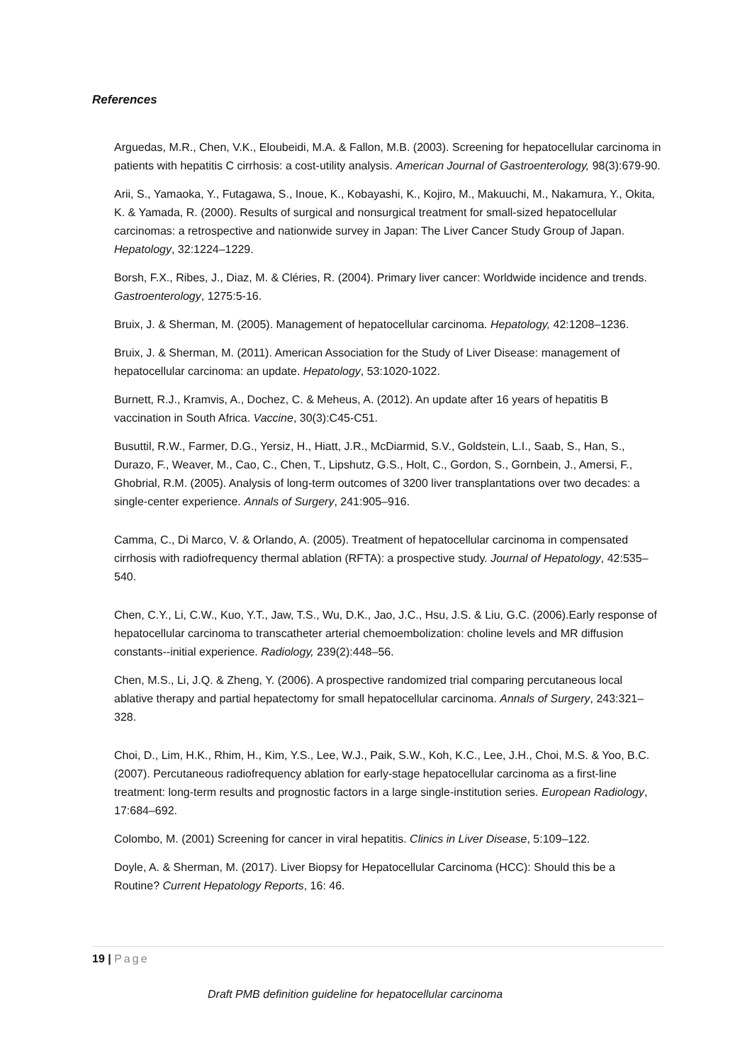References
Arguedas, M.R., Chen, V.K., Eloubeidi, M.A. & Fallon, M.B. (2003). Screening for hepatocellular carcinoma in patients with hepatitis C cirrhosis: a cost-utility analysis. American Journal of Gastroenterology, 98(3):679-90.
Arii, S., Yamaoka, Y., Futagawa, S., Inoue, K., Kobayashi, K., Kojiro, M., Makuuchi, M., Nakamura, Y., Okita, K. & Yamada, R. (2000). Results of surgical and nonsurgical treatment for small-sized hepatocellular carcinomas: a retrospective and nationwide survey in Japan: The Liver Cancer Study Group of Japan. Hepatology, 32:1224–1229.
Borsh, F.X., Ribes, J., Diaz, M. & Cléries, R. (2004). Primary liver cancer: Worldwide incidence and trends. Gastroenterology, 1275:5-16.
Bruix, J. & Sherman, M. (2005). Management of hepatocellular carcinoma. Hepatology, 42:1208–1236.
Bruix, J. & Sherman, M. (2011). American Association for the Study of Liver Disease: management of hepatocellular carcinoma: an update. Hepatology, 53:1020-1022.
Burnett, R.J., Kramvis, A., Dochez, C. & Meheus, A. (2012). An update after 16 years of hepatitis B vaccination in South Africa. Vaccine, 30(3):C45-C51.
Busuttil, R.W., Farmer, D.G., Yersiz, H., Hiatt, J.R., McDiarmid, S.V., Goldstein, L.I., Saab, S., Han, S., Durazo, F., Weaver, M., Cao, C., Chen, T., Lipshutz, G.S., Holt, C., Gordon, S., Gornbein, J., Amersi, F., Ghobrial, R.M. (2005). Analysis of long-term outcomes of 3200 liver transplantations over two decades: a single-center experience. Annals of Surgery, 241:905–916.
Camma, C., Di Marco, V. & Orlando, A. (2005). Treatment of hepatocellular carcinoma in compensated cirrhosis with radiofrequency thermal ablation (RFTA): a prospective study. Journal of Hepatology, 42:535–540.
Chen, C.Y., Li, C.W., Kuo, Y.T., Jaw, T.S., Wu, D.K., Jao, J.C., Hsu, J.S. & Liu, G.C. (2006).Early response of hepatocellular carcinoma to transcatheter arterial chemoembolization: choline levels and MR diffusion constants--initial experience. Radiology, 239(2):448–56.
Chen, M.S., Li, J.Q. & Zheng, Y. (2006). A prospective randomized trial comparing percutaneous local ablative therapy and partial hepatectomy for small hepatocellular carcinoma. Annals of Surgery, 243:321–328.
Choi, D., Lim, H.K., Rhim, H., Kim, Y.S., Lee, W.J., Paik, S.W., Koh, K.C., Lee, J.H., Choi, M.S. & Yoo, B.C. (2007). Percutaneous radiofrequency ablation for early-stage hepatocellular carcinoma as a first-line treatment: long-term results and prognostic factors in a large single-institution series. European Radiology, 17:684–692.
Colombo, M. (2001) Screening for cancer in viral hepatitis. Clinics in Liver Disease, 5:109–122.
Doyle, A. & Sherman, M. (2017). Liver Biopsy for Hepatocellular Carcinoma (HCC): Should this be a Routine? Current Hepatology Reports, 16: 46.
19 | Page
Draft PMB definition guideline for hepatocellular carcinoma